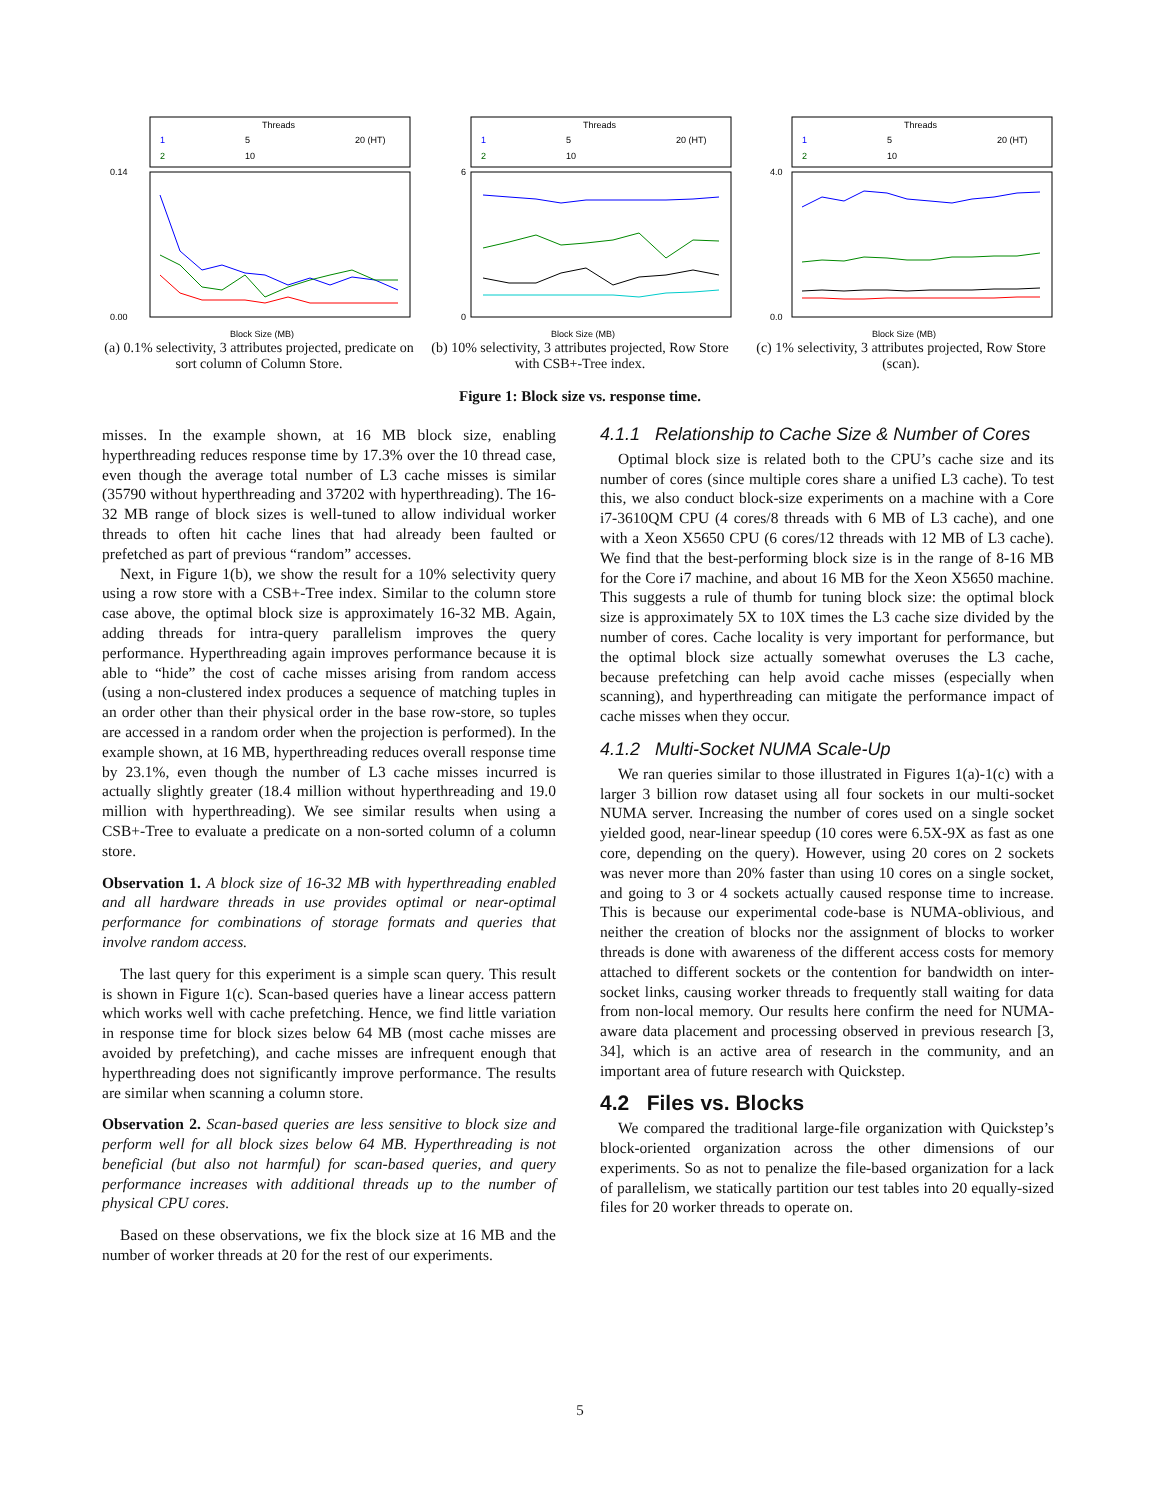Threads
1
5
20 (HT)
2
10
0.14
0.00
Block Size (MB)
(a) 0.1% selectivity, 3 attributes projected, predicate on sort column of Column Store.
Threads
1
5
20 (HT)
2
10
6
0
Block Size (MB)
(b) 10% selectivity, 3 attributes projected, Row Store with CSB+-Tree index.
Threads
1
5
20 (HT)
2
10
4.0
0.0
Block Size (MB)
(c) 1% selectivity, 3 attributes projected, Row Store (scan).
Figure 1: Block size vs. response time.
misses. In the example shown, at 16 MB block size, enabling hyperthreading reduces response time by 17.3% over the 10 thread case, even though the average total number of L3 cache misses is similar (35790 without hyperthreading and 37202 with hyperthreading). The 16-32 MB range of block sizes is well-tuned to allow individual worker threads to often hit cache lines that had already been faulted or prefetched as part of previous “random” accesses.
Next, in Figure 1(b), we show the result for a 10% selectivity query using a row store with a CSB+-Tree index. Similar to the column store case above, the optimal block size is approximately 16-32 MB. Again, adding threads for intra-query parallelism improves the query performance. Hyperthreading again improves performance because it is able to “hide” the cost of cache misses arising from random access (using a non-clustered index produces a sequence of matching tuples in an order other than their physical order in the base row-store, so tuples are accessed in a random order when the projection is performed). In the example shown, at 16 MB, hyperthreading reduces overall response time by 23.1%, even though the number of L3 cache misses incurred is actually slightly greater (18.4 million without hyperthreading and 19.0 million with hyperthreading). We see similar results when using a CSB+-Tree to evaluate a predicate on a non-sorted column of a column store.
Observation 1. A block size of 16-32 MB with hyperthreading enabled and all hardware threads in use provides optimal or near-optimal performance for combinations of storage formats and queries that involve random access.
The last query for this experiment is a simple scan query. This result is shown in Figure 1(c). Scan-based queries have a linear access pattern which works well with cache prefetching. Hence, we find little variation in response time for block sizes below 64 MB (most cache misses are avoided by prefetching), and cache misses are infrequent enough that hyperthreading does not significantly improve performance. The results are similar when scanning a column store.
Observation 2. Scan-based queries are less sensitive to block size and perform well for all block sizes below 64 MB. Hyperthreading is not beneficial (but also not harmful) for scan-based queries, and query performance increases with additional threads up to the number of physical CPU cores.
Based on these observations, we fix the block size at 16 MB and the number of worker threads at 20 for the rest of our experiments.
4.1.1 Relationship to Cache Size & Number of Cores
Optimal block size is related both to the CPU’s cache size and its number of cores (since multiple cores share a unified L3 cache). To test this, we also conduct block-size experiments on a machine with a Core i7-3610QM CPU (4 cores/8 threads with 6 MB of L3 cache), and one with a Xeon X5650 CPU (6 cores/12 threads with 12 MB of L3 cache). We find that the best-performing block size is in the range of 8-16 MB for the Core i7 machine, and about 16 MB for the Xeon X5650 machine. This suggests a rule of thumb for tuning block size: the optimal block size is approximately 5X to 10X times the L3 cache size divided by the number of cores. Cache locality is very important for performance, but the optimal block size actually somewhat overuses the L3 cache, because prefetching can help avoid cache misses (especially when scanning), and hyperthreading can mitigate the performance impact of cache misses when they occur.
4.1.2 Multi-Socket NUMA Scale-Up
We ran queries similar to those illustrated in Figures 1(a)-1(c) with a larger 3 billion row dataset using all four sockets in our multi-socket NUMA server. Increasing the number of cores used on a single socket yielded good, near-linear speedup (10 cores were 6.5X-9X as fast as one core, depending on the query). However, using 20 cores on 2 sockets was never more than 20% faster than using 10 cores on a single socket, and going to 3 or 4 sockets actually caused response time to increase. This is because our experimental code-base is NUMA-oblivious, and neither the creation of blocks nor the assignment of blocks to worker threads is done with awareness of the different access costs for memory attached to different sockets or the contention for bandwidth on inter-socket links, causing worker threads to frequently stall waiting for data from non-local memory. Our results here confirm the need for NUMA-aware data placement and processing observed in previous research [3, 34], which is an active area of research in the community, and an important area of future research with Quickstep.
4.2 Files vs. Blocks
We compared the traditional large-file organization with Quickstep’s block-oriented organization across the other dimensions of our experiments. So as not to penalize the file-based organization for a lack of parallelism, we statically partition our test tables into 20 equally-sized files for 20 worker threads to operate on.
5